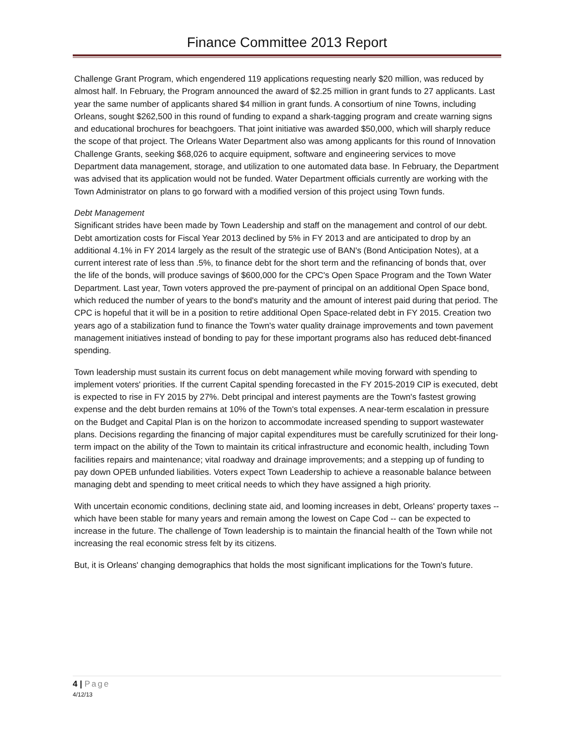Finance Committee 2013 Report
Challenge Grant Program, which engendered 119 applications requesting nearly $20 million, was reduced by almost half. In February, the Program announced the award of $2.25 million in grant funds to 27 applicants. Last year the same number of applicants shared $4 million in grant funds. A consortium of nine Towns, including Orleans, sought $262,500 in this round of funding to expand a shark-tagging program and create warning signs and educational brochures for beachgoers. That joint initiative was awarded $50,000, which will sharply reduce the scope of that project. The Orleans Water Department also was among applicants for this round of Innovation Challenge Grants, seeking $68,026 to acquire equipment, software and engineering services to move Department data management, storage, and utilization to one automated data base. In February, the Department was advised that its application would not be funded. Water Department officials currently are working with the Town Administrator on plans to go forward with a modified version of this project using Town funds.
Debt Management
Significant strides have been made by Town Leadership and staff on the management and control of our debt. Debt amortization costs for Fiscal Year 2013 declined by 5% in FY 2013 and are anticipated to drop by an additional 4.1% in FY 2014 largely as the result of the strategic use of BAN's (Bond Anticipation Notes), at a current interest rate of less than .5%, to finance debt for the short term and the refinancing of bonds that, over the life of the bonds, will produce savings of $600,000 for the CPC's Open Space Program and the Town Water Department. Last year, Town voters approved the pre-payment of principal on an additional Open Space bond, which reduced the number of years to the bond's maturity and the amount of interest paid during that period. The CPC is hopeful that it will be in a position to retire additional Open Space-related debt in FY 2015. Creation two years ago of a stabilization fund to finance the Town's water quality drainage improvements and town pavement management initiatives instead of bonding to pay for these important programs also has reduced debt-financed spending.
Town leadership must sustain its current focus on debt management while moving forward with spending to implement voters' priorities. If the current Capital spending forecasted in the FY 2015-2019 CIP is executed, debt is expected to rise in FY 2015 by 27%. Debt principal and interest payments are the Town's fastest growing expense and the debt burden remains at 10% of the Town's total expenses. A near-term escalation in pressure on the Budget and Capital Plan is on the horizon to accommodate increased spending to support wastewater plans. Decisions regarding the financing of major capital expenditures must be carefully scrutinized for their long-term impact on the ability of the Town to maintain its critical infrastructure and economic health, including Town facilities repairs and maintenance; vital roadway and drainage improvements; and a stepping up of funding to pay down OPEB unfunded liabilities. Voters expect Town Leadership to achieve a reasonable balance between managing debt and spending to meet critical needs to which they have assigned a high priority.
With uncertain economic conditions, declining state aid, and looming increases in debt, Orleans' property taxes -- which have been stable for many years and remain among the lowest on Cape Cod -- can be expected to increase in the future. The challenge of Town leadership is to maintain the financial health of the Town while not increasing the real economic stress felt by its citizens.
But, it is Orleans' changing demographics that holds the most significant implications for the Town's future.
4 | Page
4/12/13